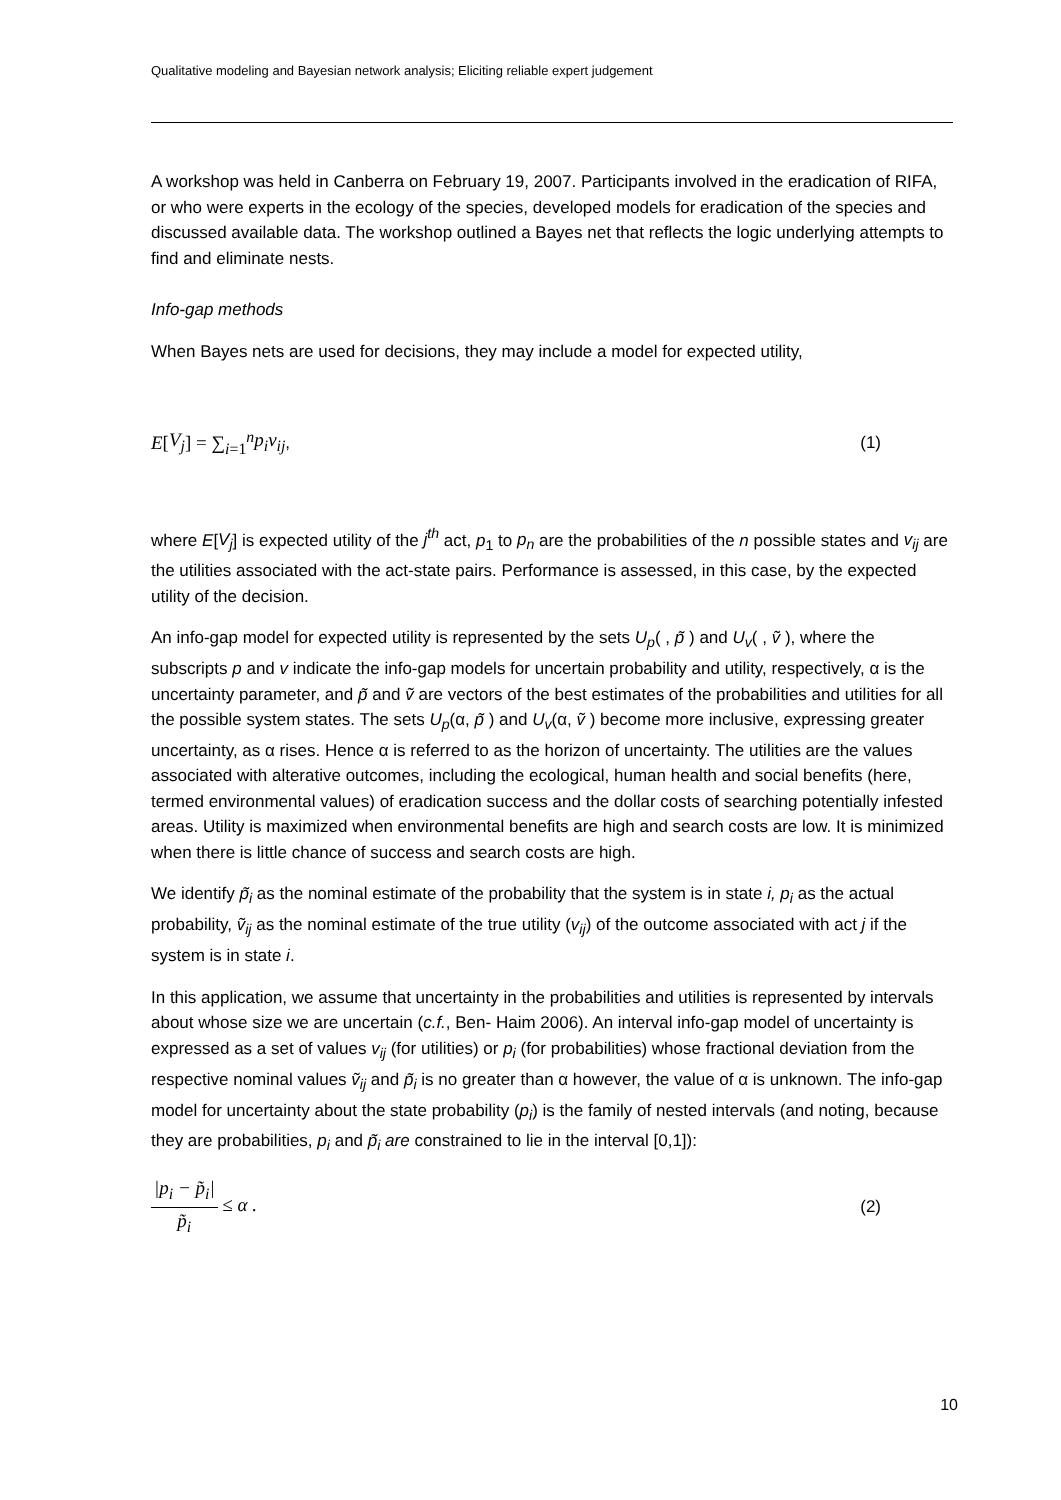Qualitative modeling and Bayesian network analysis; Eliciting reliable expert judgement
A workshop was held in Canberra on February 19, 2007. Participants involved in the eradication of RIFA, or who were experts in the ecology of the species, developed models for eradication of the species and discussed available data. The workshop outlined a Bayes net that reflects the logic underlying attempts to find and eliminate nests.
Info-gap methods
When Bayes nets are used for decisions, they may include a model for expected utility,
E [V<sub>j</sub>] = ∑<sub>i=1</sub><sup>n</sup> p<sub>i</sub>v<sub>ij</sub> , (1)
where E[V<sub>j</sub>] is expected utility of the j<sup>th</sup> act, p<sub>1</sub> to p<sub>n</sub> are the probabilities of the n possible states and v<sub>ij</sub> are the utilities associated with the act-state pairs. Performance is assessed, in this case, by the expected utility of the decision.
An info-gap model for expected utility is represented by the sets U<sub>p</sub>( , p̃ ) and U<sub>v</sub>( , ṽ ), where the subscripts p and v indicate the info-gap models for uncertain probability and utility, respectively, α is the uncertainty parameter, and p̃ and ṽ are vectors of the best estimates of the probabilities and utilities for all the possible system states. The sets U<sub>p</sub>(α, p̃ ) and U<sub>v</sub>(α, ṽ ) become more inclusive, expressing greater uncertainty, as α rises. Hence α is referred to as the horizon of uncertainty. The utilities are the values associated with alterative outcomes, including the ecological, human health and social benefits (here, termed environmental values) of eradication success and the dollar costs of searching potentially infested areas. Utility is maximized when environmental benefits are high and search costs are low. It is minimized when there is little chance of success and search costs are high.
We identify p̃<sub>i</sub> as the nominal estimate of the probability that the system is in state i, p<sub>i</sub> as the actual probability, ṽ<sub>ij</sub> as the nominal estimate of the true utility (v<sub>ij</sub>) of the outcome associated with act j if the system is in state i.
In this application, we assume that uncertainty in the probabilities and utilities is represented by intervals about whose size we are uncertain (c.f., Ben- Haim 2006). An interval info-gap model of uncertainty is expressed as a set of values v<sub>ij</sub> (for utilities) or p<sub>i</sub> (for probabilities) whose fractional deviation from the respective nominal values ṽ<sub>ij</sub> and p̃<sub>i</sub> is no greater than α however, the value of α is unknown. The info-gap model for uncertainty about the state probability (p<sub>i</sub>) is the family of nested intervals (and noting, because they are probabilities, p<sub>i</sub> and p̃<sub>i</sub> are constrained to lie in the interval [0,1]):
|p<sub>i</sub> − p̃<sub>i</sub>| p̃<sub>i</sub> ≤ α . (2)
10